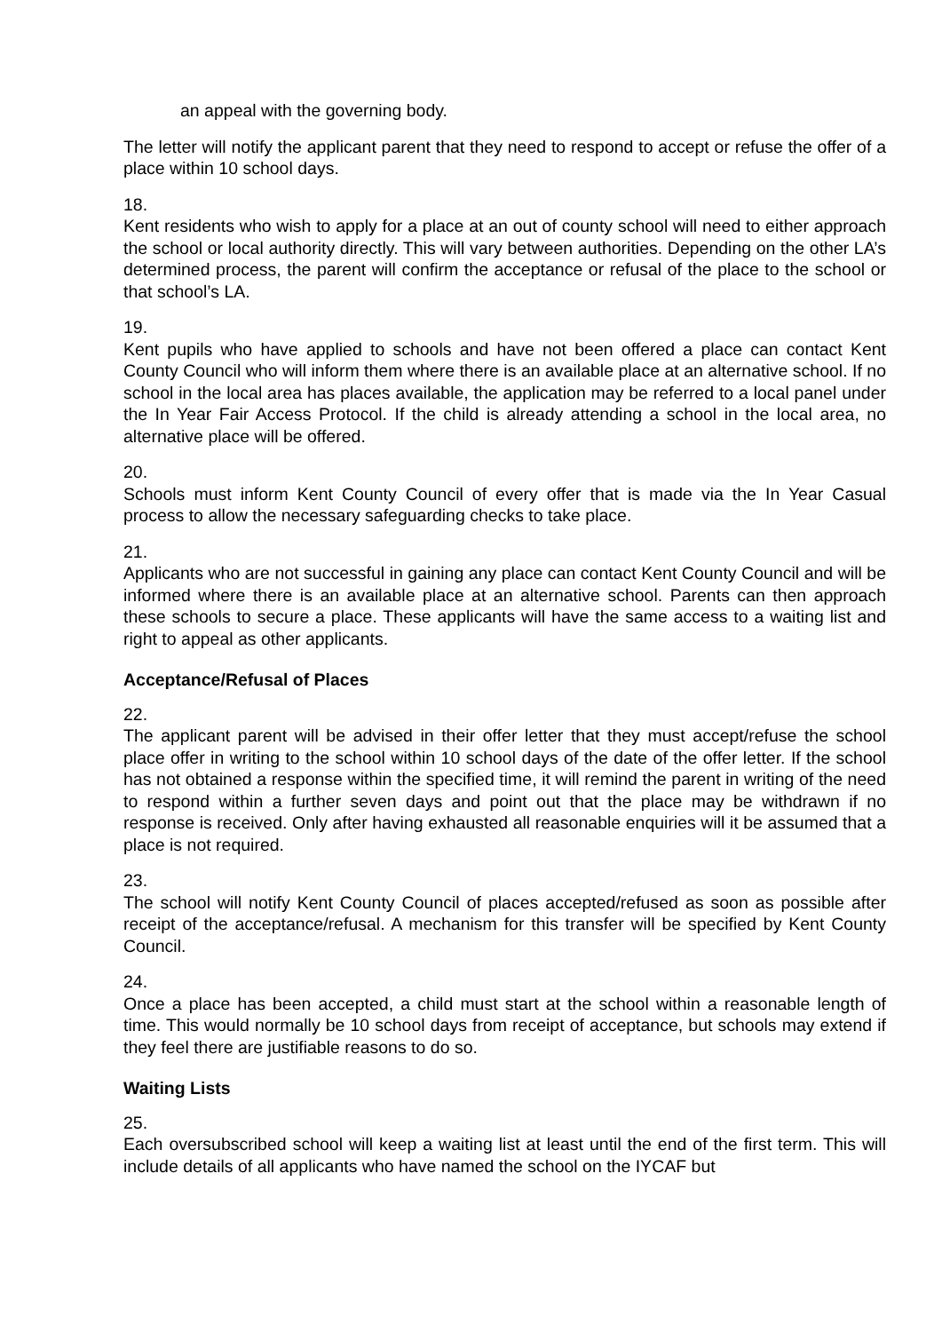an appeal with the governing body.
The letter will notify the applicant parent that they need to respond to accept or refuse the offer of a place within 10 school days.
18.
Kent residents who wish to apply for a place at an out of county school will need to either approach the school or local authority directly. This will vary between authorities. Depending on the other LA’s determined process, the parent will confirm the acceptance or refusal of the place to the school or that school’s LA.
19.
Kent pupils who have applied to schools and have not been offered a place can contact Kent County Council who will inform them where there is an available place at an alternative school. If no school in the local area has places available, the application may be referred to a local panel under the In Year Fair Access Protocol. If the child is already attending a school in the local area, no alternative place will be offered.
20.
Schools must inform Kent County Council of every offer that is made via the In Year Casual process to allow the necessary safeguarding checks to take place.
21.
Applicants who are not successful in gaining any place can contact Kent County Council and will be informed where there is an available place at an alternative school. Parents can then approach these schools to secure a place. These applicants will have the same access to a waiting list and right to appeal as other applicants.
Acceptance/Refusal of Places
22.
The applicant parent will be advised in their offer letter that they must accept/refuse the school place offer in writing to the school within 10 school days of the date of the offer letter. If the school has not obtained a response within the specified time, it will remind the parent in writing of the need to respond within a further seven days and point out that the place may be withdrawn if no response is received. Only after having exhausted all reasonable enquiries will it be assumed that a place is not required.
23.
The school will notify Kent County Council of places accepted/refused as soon as possible after receipt of the acceptance/refusal. A mechanism for this transfer will be specified by Kent County Council.
24.
Once a place has been accepted, a child must start at the school within a reasonable length of time. This would normally be 10 school days from receipt of acceptance, but schools may extend if they feel there are justifiable reasons to do so.
Waiting Lists
25.
Each oversubscribed school will keep a waiting list at least until the end of the first term. This will include details of all applicants who have named the school on the IYCAF but